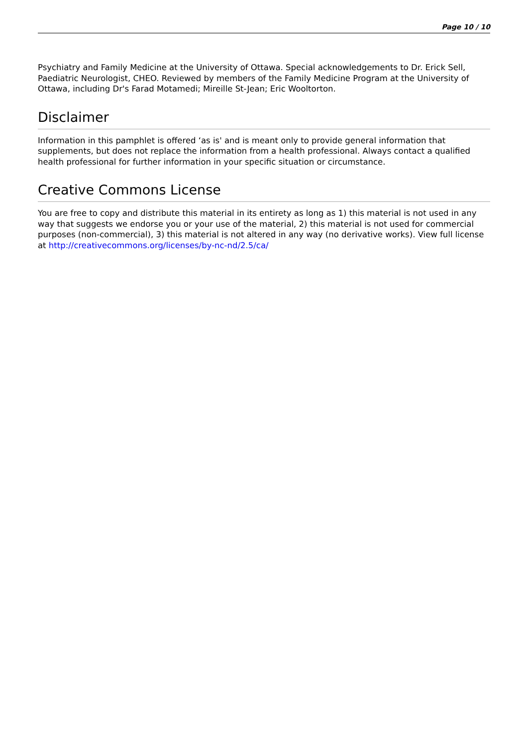Page 10 / 10
Psychiatry and Family Medicine at the University of Ottawa. Special acknowledgements to Dr. Erick Sell, Paediatric Neurologist, CHEO. Reviewed by members of the Family Medicine Program at the University of Ottawa, including Dr's Farad Motamedi; Mireille St-Jean; Eric Wooltorton.
Disclaimer
Information in this pamphlet is offered ‘as is' and is meant only to provide general information that supplements, but does not replace the information from a health professional. Always contact a qualified health professional for further information in your specific situation or circumstance.
Creative Commons License
You are free to copy and distribute this material in its entirety as long as 1) this material is not used in any way that suggests we endorse you or your use of the material, 2) this material is not used for commercial purposes (non-commercial), 3) this material is not altered in any way (no derivative works). View full license at http://creativecommons.org/licenses/by-nc-nd/2.5/ca/